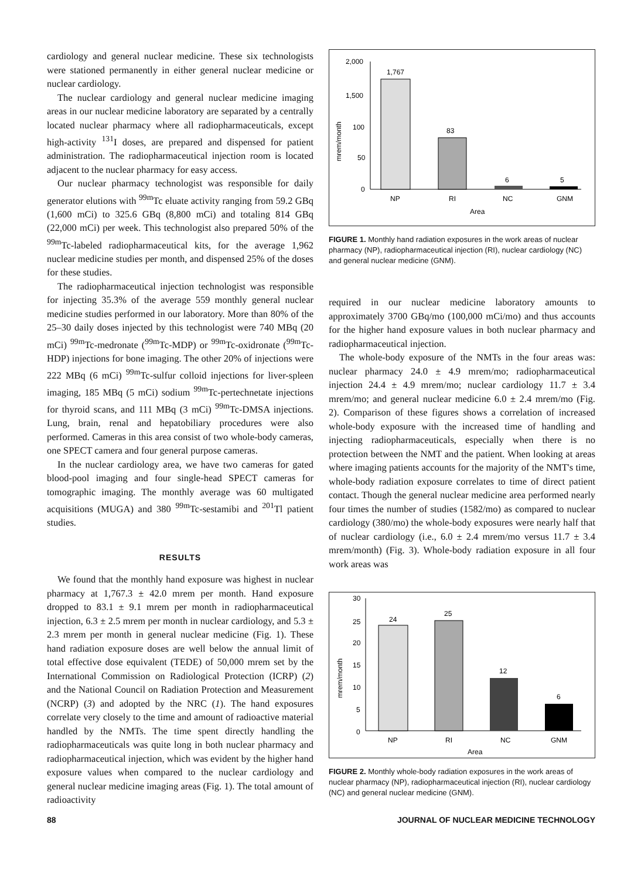cardiology and general nuclear medicine. These six technologists were stationed permanently in either general nuclear medicine or nuclear cardiology.
The nuclear cardiology and general nuclear medicine imaging areas in our nuclear medicine laboratory are separated by a centrally located nuclear pharmacy where all radiopharmaceuticals, except high-activity <sup>131</sup>I doses, are prepared and dispensed for patient administration. The radiopharmaceutical injection room is located adjacent to the nuclear pharmacy for easy access.
Our nuclear pharmacy technologist was responsible for daily generator elutions with <sup>99m</sup>Tc eluate activity ranging from 59.2 GBq (1,600 mCi) to 325.6 GBq (8,800 mCi) and totaling 814 GBq (22,000 mCi) per week. This technologist also prepared 50% of the <sup>99m</sup>Tc-labeled radiopharmaceutical kits, for the average 1,962 nuclear medicine studies per month, and dispensed 25% of the doses for these studies.
The radiopharmaceutical injection technologist was responsible for injecting 35.3% of the average 559 monthly general nuclear medicine studies performed in our laboratory. More than 80% of the 25–30 daily doses injected by this technologist were 740 MBq (20 mCi) <sup>99m</sup>Tc-medronate (<sup>99m</sup>Tc-MDP) or <sup>99m</sup>Tc-oxidronate (<sup>99m</sup>Tc-HDP) injections for bone imaging. The other 20% of injections were 222 MBq (6 mCi) <sup>99m</sup>Tc-sulfur colloid injections for liver-spleen imaging, 185 MBq (5 mCi) sodium <sup>99m</sup>Tc-pertechnetate injections for thyroid scans, and 111 MBq (3 mCi) <sup>99m</sup>Tc-DMSA injections. Lung, brain, renal and hepatobiliary procedures were also performed. Cameras in this area consist of two whole-body cameras, one SPECT camera and four general purpose cameras.
In the nuclear cardiology area, we have two cameras for gated blood-pool imaging and four single-head SPECT cameras for tomographic imaging. The monthly average was 60 multigated acquisitions (MUGA) and 380 <sup>99m</sup>Tc-sestamibi and <sup>201</sup>Tl patient studies.
RESULTS
We found that the monthly hand exposure was highest in nuclear pharmacy at 1,767.3 ± 42.0 mrem per month. Hand exposure dropped to 83.1 ± 9.1 mrem per month in radiopharmaceutical injection, 6.3 ± 2.5 mrem per month in nuclear cardiology, and 5.3 ± 2.3 mrem per month in general nuclear medicine (Fig. 1). These hand radiation exposure doses are well below the annual limit of total effective dose equivalent (TEDE) of 50,000 mrem set by the International Commission on Radiological Protection (ICRP) (2) and the National Council on Radiation Protection and Measurement (NCRP) (3) and adopted by the NRC (1). The hand exposures correlate very closely to the time and amount of radioactive material handled by the NMTs. The time spent directly handling the radiopharmaceuticals was quite long in both nuclear pharmacy and radiopharmaceutical injection, which was evident by the higher hand exposure values when compared to the nuclear cardiology and general nuclear medicine imaging areas (Fig. 1). The total amount of radioactivity
mrem/month
2,000
1,500
100
50
0
1,767
83
6
5
NP
RI
NC
GNM
Area
FIGURE 1. Monthly hand radiation exposures in the work areas of nuclear pharmacy (NP), radiopharmaceutical injection (RI), nuclear cardiology (NC) and general nuclear medicine (GNM).
required in our nuclear medicine laboratory amounts to approximately 3700 GBq/mo (100,000 mCi/mo) and thus accounts for the higher hand exposure values in both nuclear pharmacy and radiopharmaceutical injection.
The whole-body exposure of the NMTs in the four areas was: nuclear pharmacy 24.0 ± 4.9 mrem/mo; radiopharmaceutical injection 24.4 ± 4.9 mrem/mo; nuclear cardiology 11.7 ± 3.4 mrem/mo; and general nuclear medicine 6.0 ± 2.4 mrem/mo (Fig. 2). Comparison of these figures shows a correlation of increased whole-body exposure with the increased time of handling and injecting radiopharmaceuticals, especially when there is no protection between the NMT and the patient. When looking at areas where imaging patients accounts for the majority of the NMT's time, whole-body radiation exposure correlates to time of direct patient contact. Though the general nuclear medicine area performed nearly four times the number of studies (1582/mo) as compared to nuclear cardiology (380/mo) the whole-body exposures were nearly half that of nuclear cardiology (i.e., 6.0 ± 2.4 mrem/mo versus 11.7 ± 3.4 mrem/month) (Fig. 3). Whole-body radiation exposure in all four work areas was
mrem/month
30
25
20
15
10
5
0
24
25
12
6
NP
RI
NC
GNM
Area
FIGURE 2. Monthly whole-body radiation exposures in the work areas of nuclear pharmacy (NP), radiopharmaceutical injection (RI), nuclear cardiology (NC) and general nuclear medicine (GNM).
88 JOURNAL OF NUCLEAR MEDICINE TECHNOLOGY